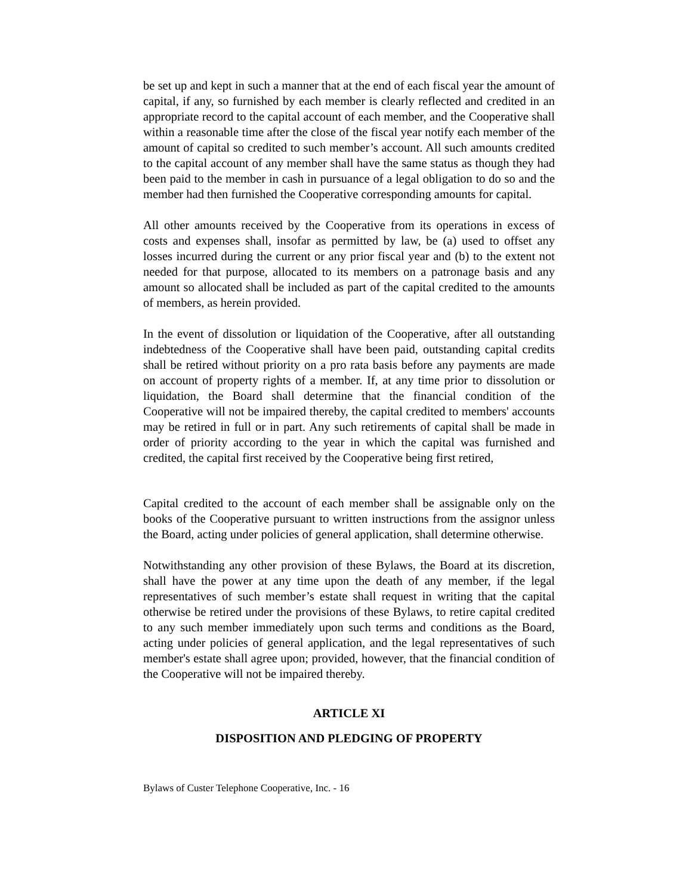be set up and kept in such a manner that at the end of each fiscal year the amount of capital, if any, so furnished by each member is clearly reflected and credited in an appropriate record to the capital account of each member, and the Cooperative shall within a reasonable time after the close of the fiscal year notify each member of the amount of capital so credited to such member’s account. All such amounts credited to the capital account of any member shall have the same status as though they had been paid to the member in cash in pursuance of a legal obligation to do so and the member had then furnished the Cooperative corresponding amounts for capital.
All other amounts received by the Cooperative from its operations in excess of costs and expenses shall, insofar as permitted by law, be (a) used to offset any losses incurred during the current or any prior fiscal year and (b) to the extent not needed for that purpose, allocated to its members on a patronage basis and any amount so allocated shall be included as part of the capital credited to the amounts of members, as herein provided.
In the event of dissolution or liquidation of the Cooperative, after all outstanding indebtedness of the Cooperative shall have been paid, outstanding capital credits shall be retired without priority on a pro rata basis before any payments are made on account of property rights of a member. If, at any time prior to dissolution or liquidation, the Board shall determine that the financial condition of the Cooperative will not be impaired thereby, the capital credited to members' accounts may be retired in full or in part. Any such retirements of capital shall be made in order of priority according to the year in which the capital was furnished and credited, the capital first received by the Cooperative being first retired,
Capital credited to the account of each member shall be assignable only on the books of the Cooperative pursuant to written instructions from the assignor unless the Board, acting under policies of general application, shall determine otherwise.
Notwithstanding any other provision of these Bylaws, the Board at its discretion, shall have the power at any time upon the death of any member, if the legal representatives of such member’s estate shall request in writing that the capital otherwise be retired under the provisions of these Bylaws, to retire capital credited to any such member immediately upon such terms and conditions as the Board, acting under policies of general application, and the legal representatives of such member's estate shall agree upon; provided, however, that the financial condition of the Cooperative will not be impaired thereby.
ARTICLE XI
DISPOSITION AND PLEDGING OF PROPERTY
Bylaws of Custer Telephone Cooperative, Inc. - 16